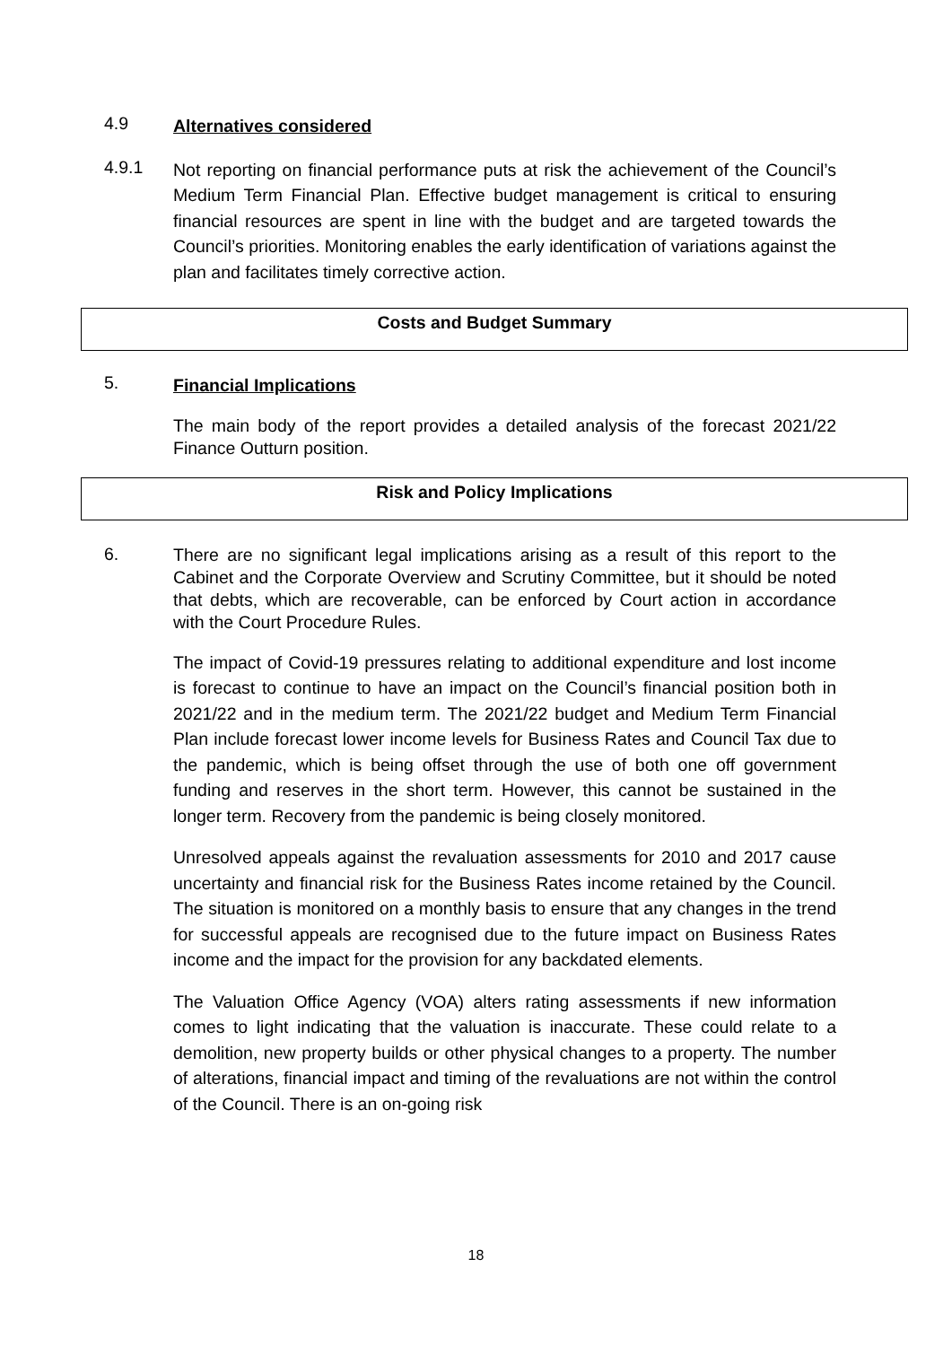4.9
Alternatives considered
4.9.1
Not reporting on financial performance puts at risk the achievement of the Council’s Medium Term Financial Plan. Effective budget management is critical to ensuring financial resources are spent in line with the budget and are targeted towards the Council’s priorities. Monitoring enables the early identification of variations against the plan and facilitates timely corrective action.
Costs and Budget Summary
5.
Financial Implications
The main body of the report provides a detailed analysis of the forecast 2021/22 Finance Outturn position.
Risk and Policy Implications
6.
There are no significant legal implications arising as a result of this report to the Cabinet and the Corporate Overview and Scrutiny Committee, but it should be noted that debts, which are recoverable, can be enforced by Court action in accordance with the Court Procedure Rules.
The impact of Covid-19 pressures relating to additional expenditure and lost income is forecast to continue to have an impact on the Council’s financial position both in 2021/22 and in the medium term. The 2021/22 budget and Medium Term Financial Plan include forecast lower income levels for Business Rates and Council Tax due to the pandemic, which is being offset through the use of both one off government funding and reserves in the short term. However, this cannot be sustained in the longer term. Recovery from the pandemic is being closely monitored.
Unresolved appeals against the revaluation assessments for 2010 and 2017 cause uncertainty and financial risk for the Business Rates income retained by the Council. The situation is monitored on a monthly basis to ensure that any changes in the trend for successful appeals are recognised due to the future impact on Business Rates income and the impact for the provision for any backdated elements.
The Valuation Office Agency (VOA) alters rating assessments if new information comes to light indicating that the valuation is inaccurate. These could relate to a demolition, new property builds or other physical changes to a property. The number of alterations, financial impact and timing of the revaluations are not within the control of the Council. There is an on-going risk
18